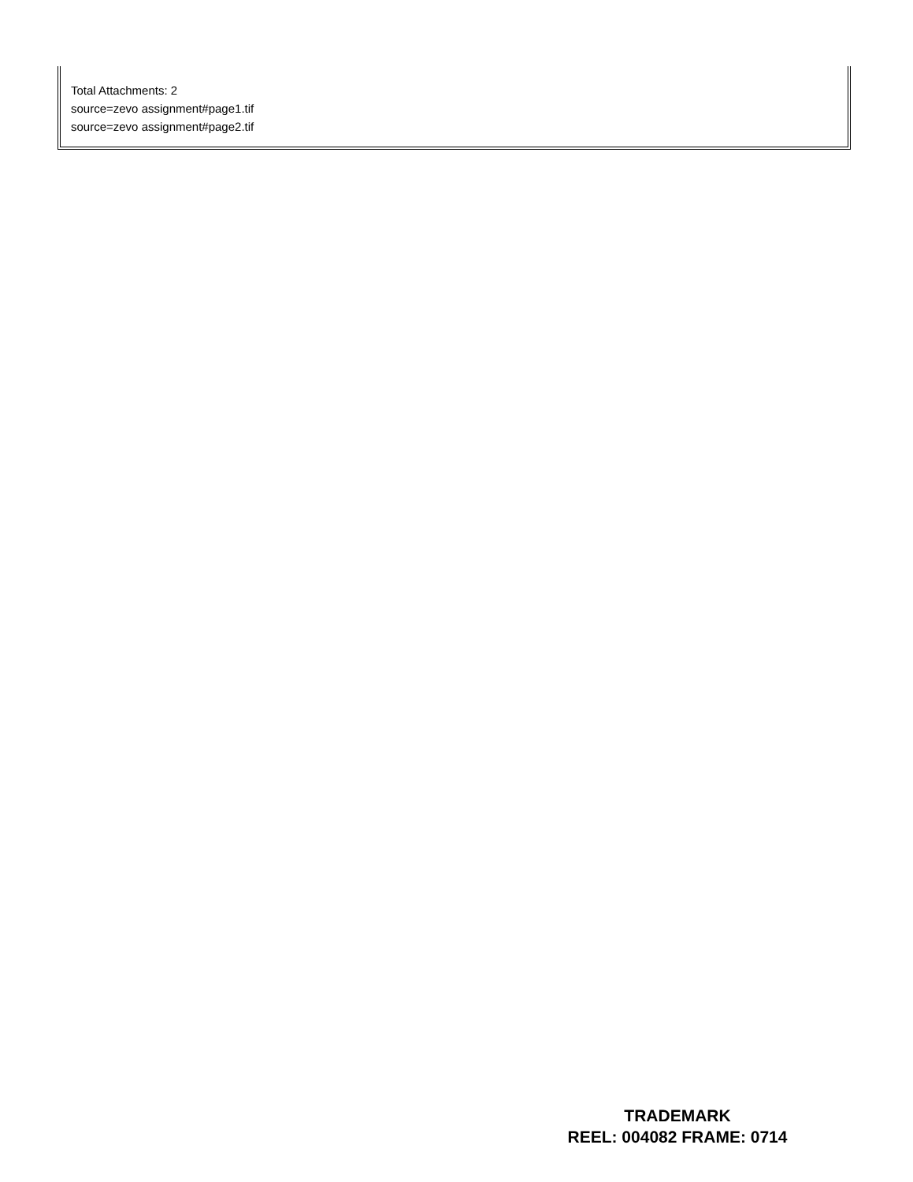Total Attachments: 2
source=zevo assignment#page1.tif
source=zevo assignment#page2.tif
TRADEMARK
REEL: 004082 FRAME: 0714